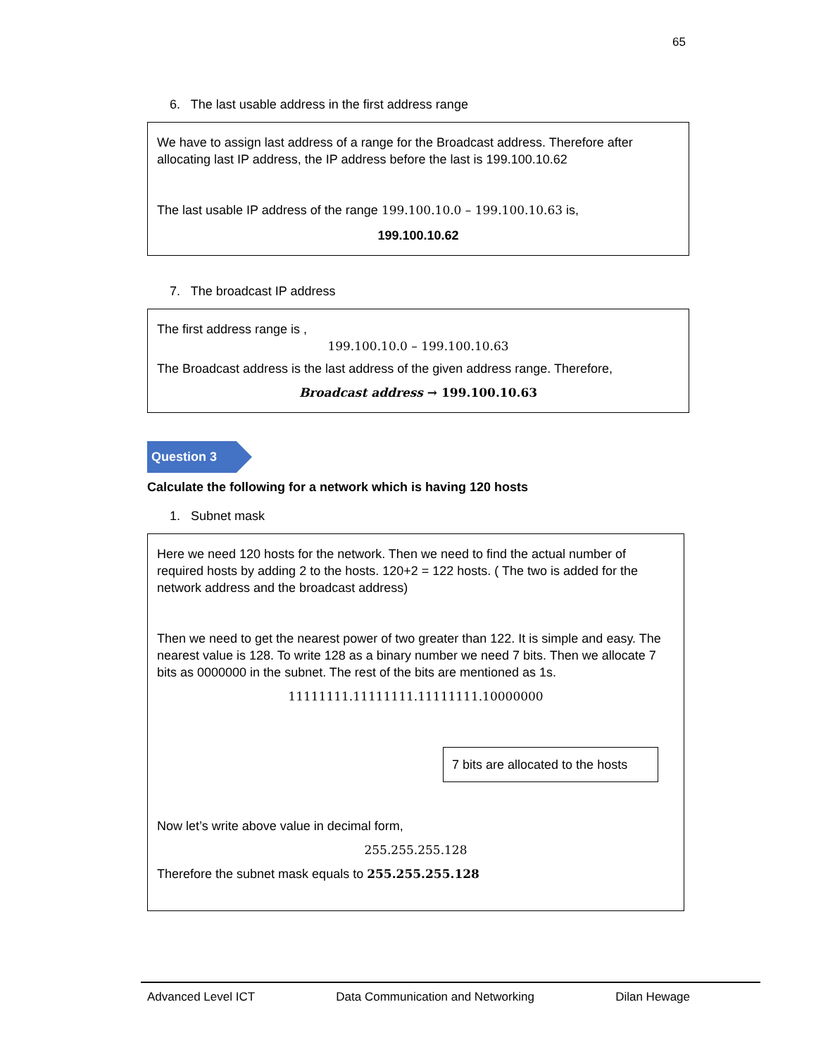65
6. The last usable address in the first address range
We have to assign last address of a range for the Broadcast address. Therefore after allocating last IP address, the IP address before the last is 199.100.10.62
The last usable IP address of the range 199.100.10.0 – 199.100.10.63 is,
199.100.10.62
7. The broadcast IP address
The first address range is ,
199.100.10.0 – 199.100.10.63
The Broadcast address is the last address of the given address range. Therefore,
Broadcast address → 199.100.10.63
Question 3
Calculate the following for a network which is having 120 hosts
1. Subnet mask
Here we need 120 hosts for the network. Then we need to find the actual number of required hosts by adding 2 to the hosts. 120+2 = 122 hosts. ( The two is added for the network address and the broadcast address)
Then we need to get the nearest power of two greater than 122. It is simple and easy. The nearest value is 128. To write 128 as a binary number we need 7 bits. Then we allocate 7 bits as 0000000 in the subnet. The rest of the bits are mentioned as 1s.
11111111.11111111.11111111.10000000
7 bits are allocated to the hosts
Now let’s write above value in decimal form,
255.255.255.128
Therefore the subnet mask equals to 255.255.255.128
Advanced Level ICT Data Communication and Networking Dilan Hewage